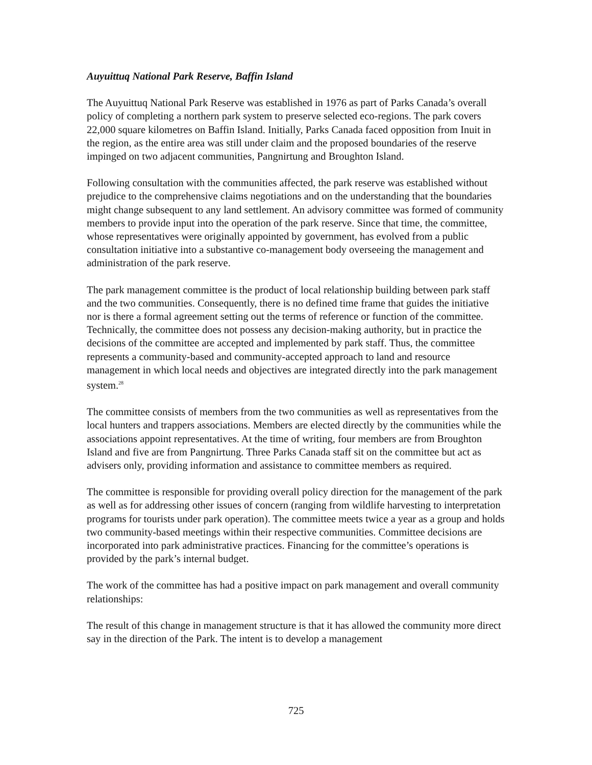Auyuittuq National Park Reserve, Baffin Island
The Auyuittuq National Park Reserve was established in 1976 as part of Parks Canada’s overall policy of completing a northern park system to preserve selected eco-regions. The park covers 22,000 square kilometres on Baffin Island. Initially, Parks Canada faced opposition from Inuit in the region, as the entire area was still under claim and the proposed boundaries of the reserve impinged on two adjacent communities, Pangnirtung and Broughton Island.
Following consultation with the communities affected, the park reserve was established without prejudice to the comprehensive claims negotiations and on the understanding that the boundaries might change subsequent to any land settlement. An advisory committee was formed of community members to provide input into the operation of the park reserve. Since that time, the committee, whose representatives were originally appointed by government, has evolved from a public consultation initiative into a substantive co-management body overseeing the management and administration of the park reserve.
The park management committee is the product of local relationship building between park staff and the two communities. Consequently, there is no defined time frame that guides the initiative nor is there a formal agreement setting out the terms of reference or function of the committee. Technically, the committee does not possess any decision-making authority, but in practice the decisions of the committee are accepted and implemented by park staff. Thus, the committee represents a community-based and community-accepted approach to land and resource management in which local needs and objectives are integrated directly into the park management system.<sup>28</sup>
The committee consists of members from the two communities as well as representatives from the local hunters and trappers associations. Members are elected directly by the communities while the associations appoint representatives. At the time of writing, four members are from Broughton Island and five are from Pangnirtung. Three Parks Canada staff sit on the committee but act as advisers only, providing information and assistance to committee members as required.
The committee is responsible for providing overall policy direction for the management of the park as well as for addressing other issues of concern (ranging from wildlife harvesting to interpretation programs for tourists under park operation). The committee meets twice a year as a group and holds two community-based meetings within their respective communities. Committee decisions are incorporated into park administrative practices. Financing for the committee’s operations is provided by the park’s internal budget.
The work of the committee has had a positive impact on park management and overall community relationships:
The result of this change in management structure is that it has allowed the community more direct say in the direction of the Park. The intent is to develop a management
725